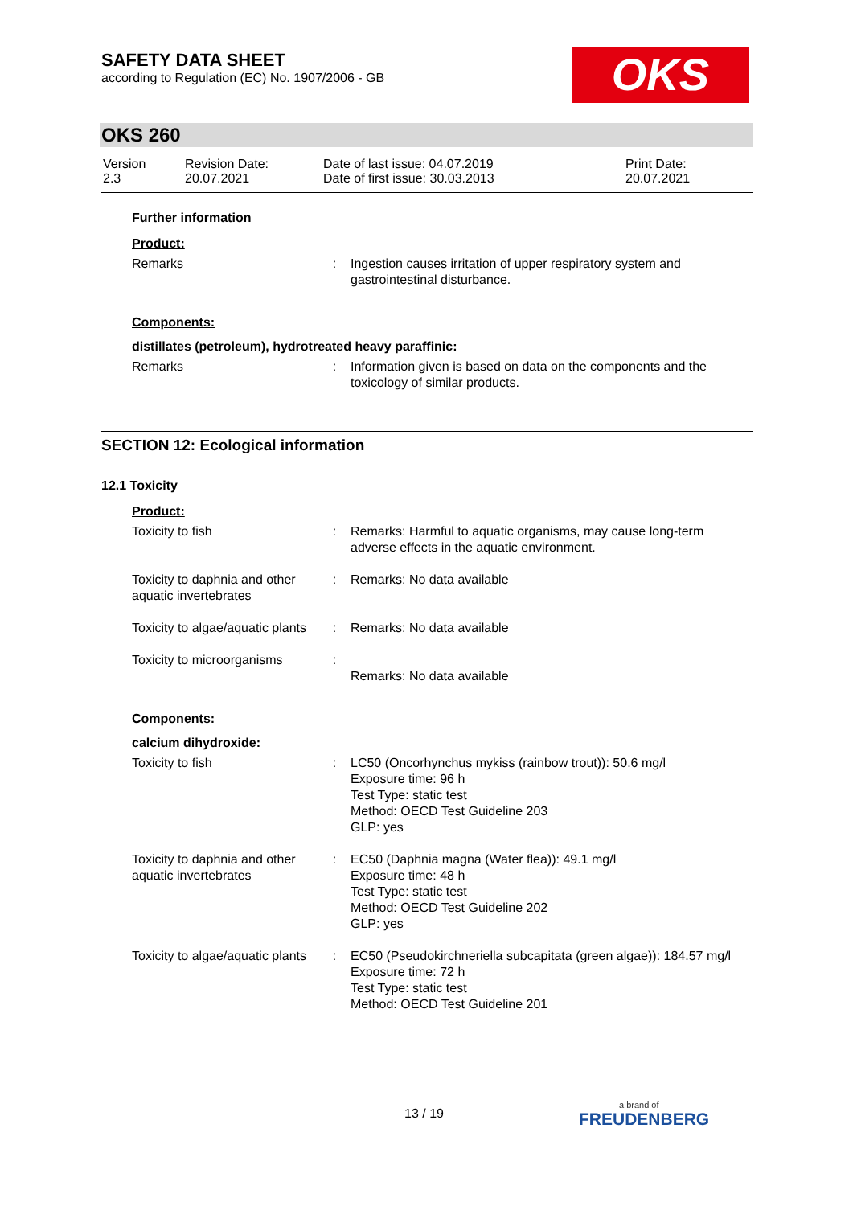SAFETY DATA SHEET
according to Regulation (EC) No. 1907/2006 - GB
OKS
OKS 260
| Version 2.3 | Revision Date: 20.07.2021 | Date of last issue: 04.07.2019 Date of first issue: 30.03.2013 | Print Date: 20.07.2021 |
Further information
Product:
| Remarks | : | Ingestion causes irritation of upper respiratory system and gastrointestinal disturbance. |
Components:
distillates (petroleum), hydrotreated heavy paraffinic:
| Remarks | : | Information given is based on data on the components and the toxicology of similar products. |
SECTION 12: Ecological information
12.1 Toxicity
Product:
| Toxicity to fish | : | Remarks: Harmful to aquatic organisms, may cause long-term adverse effects in the aquatic environment. |
| Toxicity to daphnia and other aquatic invertebrates | : | Remarks: No data available |
| Toxicity to algae/aquatic plants | : | Remarks: No data available |
| Toxicity to microorganisms | : | Remarks: No data available |
Components:
calcium dihydroxide:
| Toxicity to fish | : | LC50 (Oncorhynchus mykiss (rainbow trout)): 50.6 mg/l Exposure time: 96 h Test Type: static test Method: OECD Test Guideline 203 GLP: yes |
| Toxicity to daphnia and other aquatic invertebrates | : | EC50 (Daphnia magna (Water flea)): 49.1 mg/l Exposure time: 48 h Test Type: static test Method: OECD Test Guideline 202 GLP: yes |
| Toxicity to algae/aquatic plants | : | EC50 (Pseudokirchneriella subcapitata (green algae)): 184.57 mg/l Exposure time: 72 h Test Type: static test Method: OECD Test Guideline 201 |
13 / 19 a brand of
FREUDENBERG